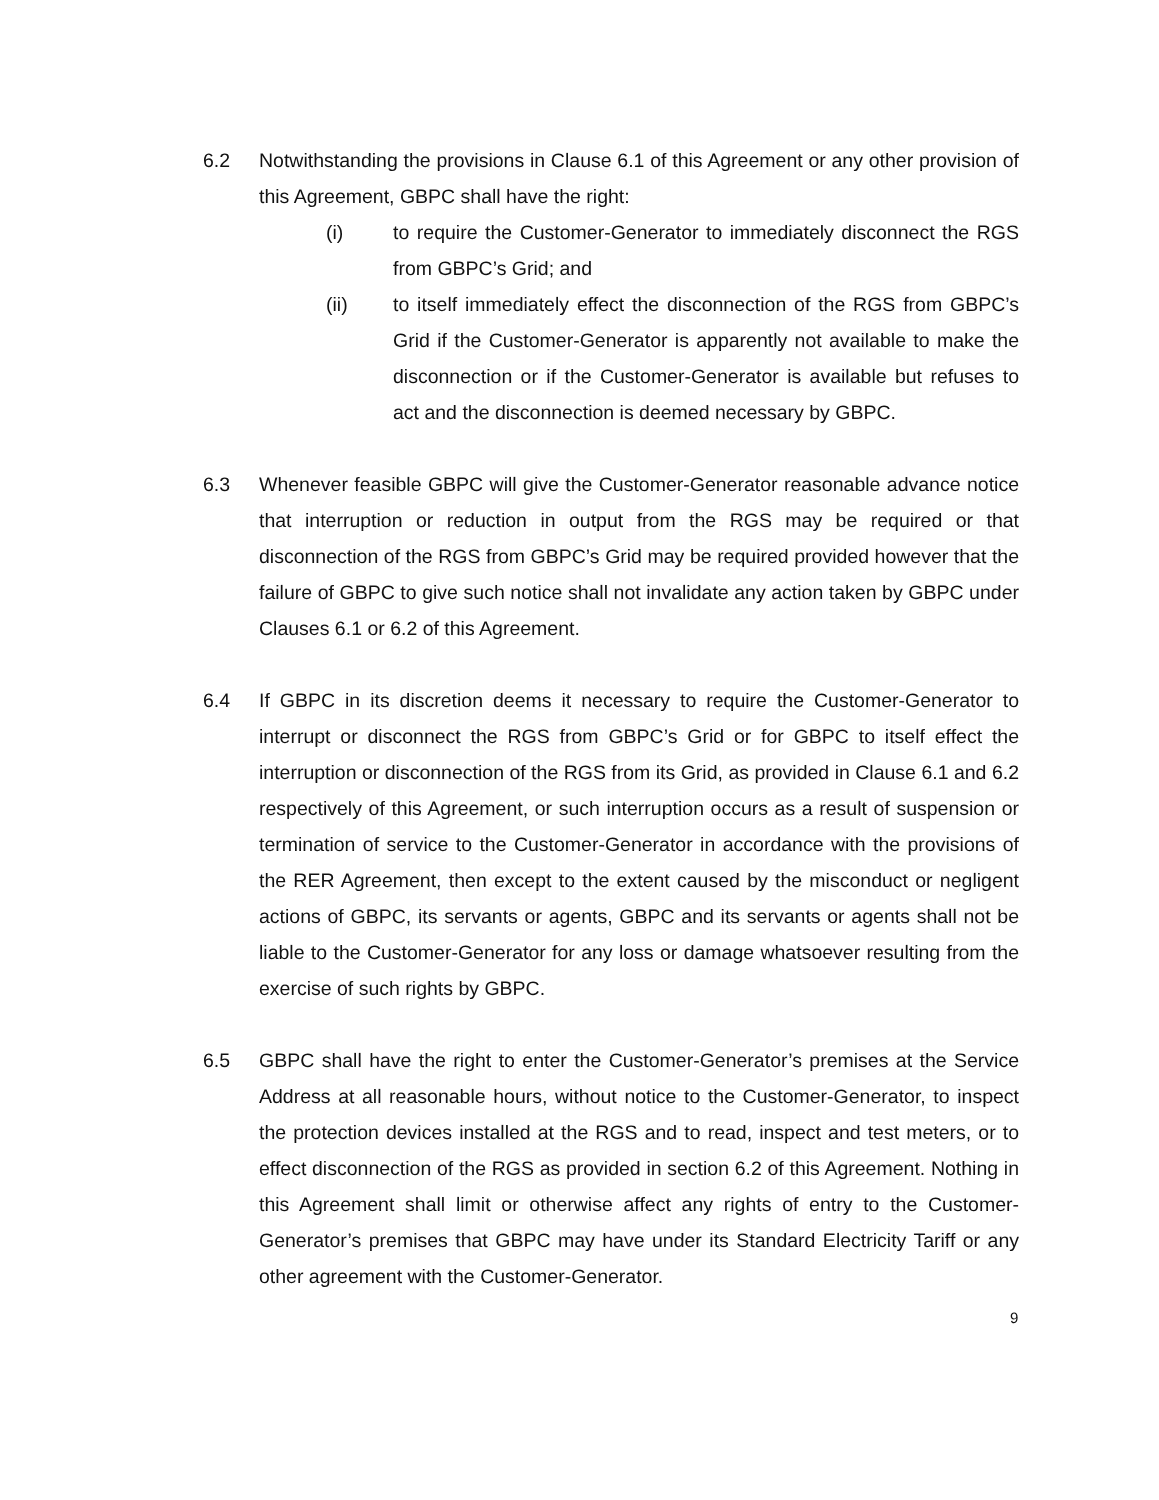6.2 Notwithstanding the provisions in Clause 6.1 of this Agreement or any other provision of this Agreement, GBPC shall have the right:
(i) to require the Customer-Generator to immediately disconnect the RGS from GBPC’s Grid; and
(ii) to itself immediately effect the disconnection of the RGS from GBPC’s Grid if the Customer-Generator is apparently not available to make the disconnection or if the Customer-Generator is available but refuses to act and the disconnection is deemed necessary by GBPC.
6.3 Whenever feasible GBPC will give the Customer-Generator reasonable advance notice that interruption or reduction in output from the RGS may be required or that disconnection of the RGS from GBPC’s Grid may be required provided however that the failure of GBPC to give such notice shall not invalidate any action taken by GBPC under Clauses 6.1 or 6.2 of this Agreement.
6.4 If GBPC in its discretion deems it necessary to require the Customer-Generator to interrupt or disconnect the RGS from GBPC’s Grid or for GBPC to itself effect the interruption or disconnection of the RGS from its Grid, as provided in Clause 6.1 and 6.2 respectively of this Agreement, or such interruption occurs as a result of suspension or termination of service to the Customer-Generator in accordance with the provisions of the RER Agreement, then except to the extent caused by the misconduct or negligent actions of GBPC, its servants or agents, GBPC and its servants or agents shall not be liable to the Customer-Generator for any loss or damage whatsoever resulting from the exercise of such rights by GBPC.
6.5 GBPC shall have the right to enter the Customer-Generator’s premises at the Service Address at all reasonable hours, without notice to the Customer-Generator, to inspect the protection devices installed at the RGS and to read, inspect and test meters, or to effect disconnection of the RGS as provided in section 6.2 of this Agreement. Nothing in this Agreement shall limit or otherwise affect any rights of entry to the Customer-Generator’s premises that GBPC may have under its Standard Electricity Tariff or any other agreement with the Customer-Generator.
9